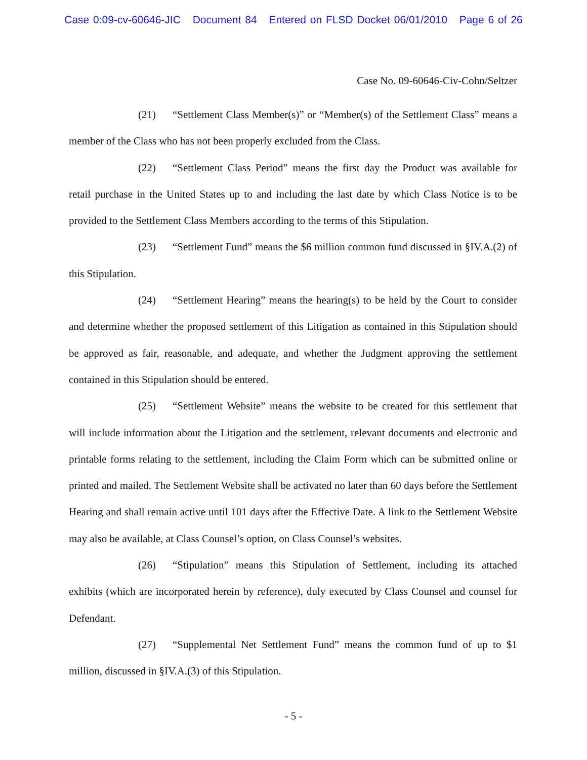Case 0:09-cv-60646-JIC Document 84 Entered on FLSD Docket 06/01/2010 Page 6 of 26
Case No. 09-60646-Civ-Cohn/Seltzer
(21) “Settlement Class Member(s)” or “Member(s) of the Settlement Class” means a member of the Class who has not been properly excluded from the Class.
(22) “Settlement Class Period” means the first day the Product was available for retail purchase in the United States up to and including the last date by which Class Notice is to be provided to the Settlement Class Members according to the terms of this Stipulation.
(23) “Settlement Fund” means the $6 million common fund discussed in §IV.A.(2) of this Stipulation.
(24) “Settlement Hearing” means the hearing(s) to be held by the Court to consider and determine whether the proposed settlement of this Litigation as contained in this Stipulation should be approved as fair, reasonable, and adequate, and whether the Judgment approving the settlement contained in this Stipulation should be entered.
(25) “Settlement Website” means the website to be created for this settlement that will include information about the Litigation and the settlement, relevant documents and electronic and printable forms relating to the settlement, including the Claim Form which can be submitted online or printed and mailed. The Settlement Website shall be activated no later than 60 days before the Settlement Hearing and shall remain active until 101 days after the Effective Date. A link to the Settlement Website may also be available, at Class Counsel’s option, on Class Counsel’s websites.
(26) “Stipulation” means this Stipulation of Settlement, including its attached exhibits (which are incorporated herein by reference), duly executed by Class Counsel and counsel for Defendant.
(27) “Supplemental Net Settlement Fund” means the common fund of up to $1 million, discussed in §IV.A.(3) of this Stipulation.
- 5 -